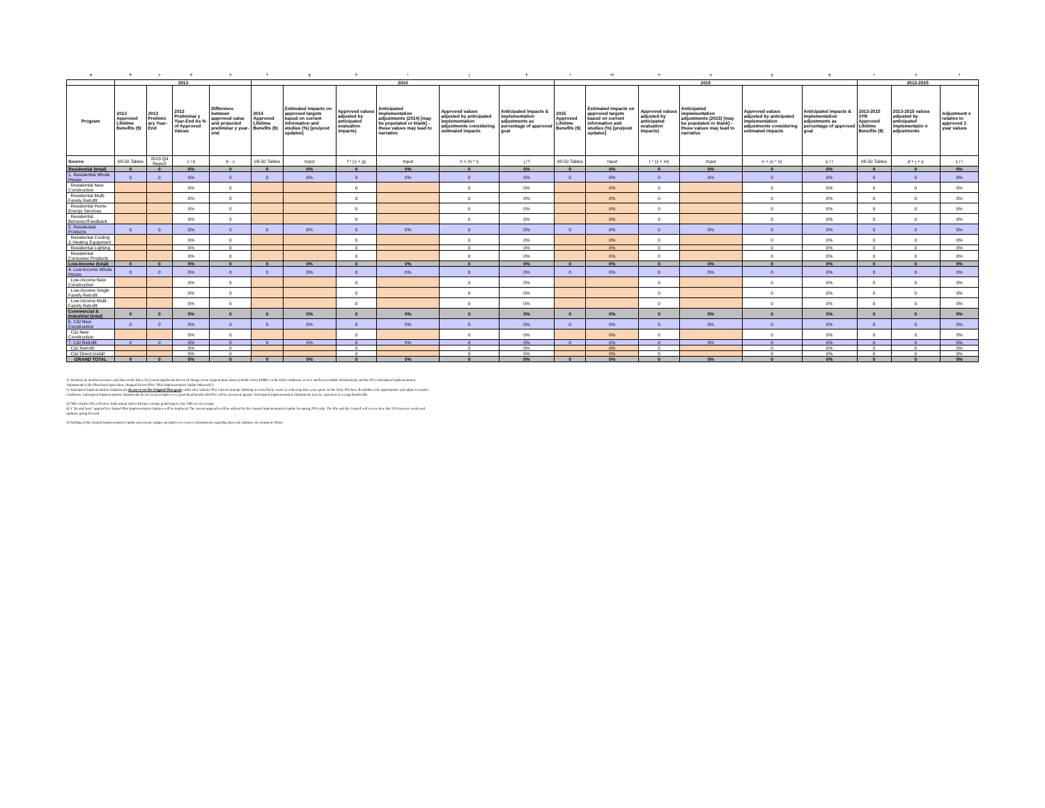| a | b | c | d | e | f | g | h | i | j | k | l | m | n | o | p | q | r | s | t |
| | 2013 | | | | 2014 | | | | | | 2015 | | | | | | 2013-2015 | | |
| Program | 2013 Approved Lifetime Benefits ($) | 2013 Prelimin ary Year-End | 2013 Preliminar y Year-End As % of Approved Values | Difference between approved value and projected preliminar y year-end | 2014 Approved Lifetime Benefits ($) | Estimated impacts on approved targets based on current information and studies (%) [pre/post updates] | Approved values adjusted by anticipated evaluation impacts) | Anticipated implementation adjustments (2014) [may be populated or blank] - these values may lead to narrative | Approved values adjusted by anticipated implementation adjustments considering estimated impacts | Anticipated impacts & implementation adjustments as percentage of approved goal | 2015 Approved Lifetime Benefits ($) | Estimated impacts on approved targets based on current information and studies (%) [pre/post updates] | Approved values adjusted by anticipated evaluation impacts) | Anticipated implementation adjustments (2015) [may be populated or blank] - these values may lead to narrative | Approved values adjusted by anticipated implementation adjustments considering estimated impacts | Anticipated impacts & implementation adjustments as percentage of approved goal | 2013-2015 3YR Approved Lifetime Benefits ($) | 2013-2015 values adjusted by anticipated implementatio n adjustments | Adjustment s relative to approved 3 year values |
| Source | 08-50 Tables | 2013 Q4 Report | c / b | b - c | 08-50 Tables | Input | f * (1 + g) | Input | h + (h * i) | j / f | 08-50 Tables | Input | l * (1 + m) | Input | n + (o * n) | p / l | 08-50 Tables | d + j + p | s / r |
| Residential (total) | 0 | 0 | 0% | 0 | 0 | 0% | 0 | 0% | 0 | 0% | 0 | 0% | 0 | 0% | 0 | 0% | 0 | 0 | 0% |
| 1. Residential Whole House | 0 | 0 | 0% | 0 | 0 | 0% | 0 | 0% | 0 | 0% | 0 | 0% | 0 | 0% | 0 | 0% | 0 | 0 | 0% |
| Residential New Construction | | | 0% | 0 | | | 0 | | 0 | 0% | | 0% | 0 | | 0 | 0% | 0 | 0 | 0% |
| Residential Multi-Family Retrofit | | | 0% | 0 | | | 0 | | 0 | 0% | | 0% | 0 | | 0 | 0% | 0 | 0 | 0% |
| Residential Home Energy Services | | | 0% | 0 | | | 0 | | 0 | 0% | | 0% | 0 | | 0 | 0% | 0 | 0 | 0% |
| Residential Behavior/Feedback | | | 0% | 0 | | | 0 | | 0 | 0% | | 0% | 0 | | 0 | 0% | 0 | 0 | 0% |
| 2. Residential Products | 0 | 0 | 0% | 0 | 0 | 0% | 0 | 0% | 0 | 0% | 0 | 0% | 0 | 0% | 0 | 0% | 0 | 0 | 0% |
| Residential Cooling & Heating Equipment | | | 0% | 0 | | | 0 | | 0 | 0% | | 0% | 0 | | 0 | 0% | 0 | 0 | 0% |
| Residential Lighting | | | 0% | 0 | | | 0 | | 0 | 0% | | 0% | 0 | | 0 | 0% | 0 | 0 | 0% |
| Residential Consumer Products | | | 0% | 0 | | | 0 | | 0 | 0% | | 0% | 0 | | 0 | 0% | 0 | 0 | 0% |
| Low-Income (total) | 0 | 0 | 0% | 0 | 0 | 0% | 0 | 0% | 0 | 0% | 0 | 0% | 0 | 0% | 0 | 0% | 0 | 0 | 0% |
| 4. Low-Income Whole House | 0 | 0 | 0% | 0 | 0 | 0% | 0 | 0% | 0 | 0% | 0 | 0% | 0 | 0% | 0 | 0% | 0 | 0 | 0% |
| Low-Income New Construction | | | 0% | 0 | | | 0 | | 0 | 0% | | | 0 | | 0 | 0% | 0 | 0 | 0% |
| Low-Income Single Family Retrofit | | | 0% | 0 | | | 0 | | 0 | 0% | | | 0 | | 0 | 0% | 0 | 0 | 0% |
| Low-Income Multi-Family Retrofit | | | 0% | 0 | | | 0 | | 0 | 0% | | | 0 | | 0 | 0% | 0 | 0 | 0% |
| Commercial & Industrial (total) | 0 | 0 | 0% | 0 | 0 | 0% | 0 | 0% | 0 | 0% | 0 | 0% | 0 | 0% | 0 | 0% | 0 | 0 | 0% |
| 6. C&I New Construction | 0 | 0 | 0% | 0 | 0 | 0% | 0 | 0% | 0 | 0% | 0 | 0% | 0 | 0% | 0 | 0% | 0 | 0 | 0% |
| C&I New Construction | | | 0% | 0 | | | 0 | | 0 | 0% | | 0% | 0 | | 0 | 0% | 0 | 0 | 0% |
| 7. C&I Retrofit | 0 | 0 | 0% | 0 | 0 | 0% | 0 | 0% | 0 | 0% | 0 | 0% | 0 | 0% | 0 | 0% | 0 | 0 | 0% |
| C&I Retrofit | | | 0% | 0 | | | 0 | | 0 | 0% | | 0% | 0 | | 0 | 0% | 0 | 0 | 0% |
| C&I Direct Install | | | 0% | 0 | | | 0 | | 0 | 0% | | 0% | 0 | | 0 | 0% | 0 | 0 | 0% |
| GRAND TOTAL | 0 | 0 | 0% | 0 | 0 | 0% | 0 | 0% | 0 | 0% | 0 | 0% | 0 | 0% | 0 | 0% | 0 | 0 | 0% |
1) Attached are detailed narrative and data on the [three-five] most significant drivers of changes from original plan values (whether from EM&V, in the field conditions, or new and best available information); and the PA's Anticipated Implementation Adjustments to the Plan based upon these changed factors (PAs "Plan Implementation Update Materials")
2) Anticipated Implementation Adjustments do not re-set the Original Plan goals; rather they indicate PAs' current strategic thinking on most likely course to achieving three-year goals. In-the-field, PAs have flexibility to be opportunistic and adjust to market conditions. Anticipated Implementation Adjustments do not set prescriptive new goals/benchmarks that PAs will be measured against. Anticipated Implementation Adjustments may be expressed as a range/bandwidth
3) TBD whether PAs will show both annual and/or lifetime savings goals/targets, also TBD on oil savings
4) A "do and learn" approach to Annual Plan Implementation Updates will be deployed. The current approach will be utilized for the Annual Implementation Update for spring 2014 only. The PAs and the Council will review how this 2014 process works and optimize going forward
5) Nothing in this Annual Implementation Update process pre-judges, prejudices or creates commitments regarding statewide database development efforts